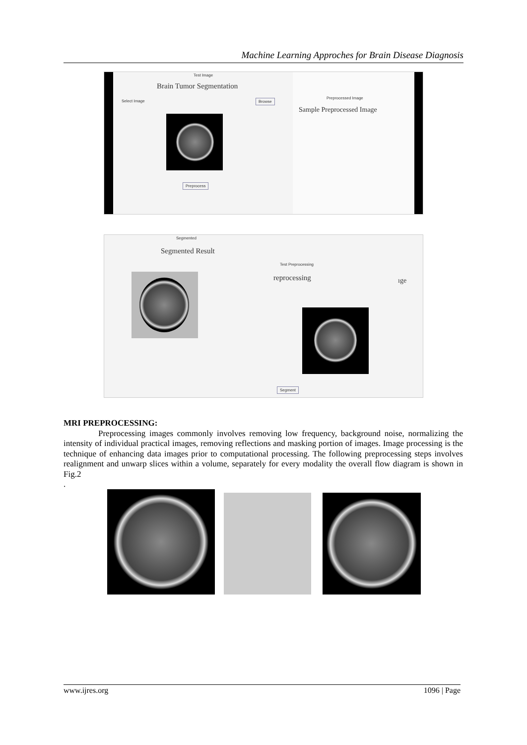Machine Learning Approches for Brain Disease Diagnosis
Test Image
Brain Tumor Segmentation
Select Image Browse
Preprocess
Preprocessed Image
Sample Preprocessed Image
Segmented
Segmented Result
Test Preprocessing
reprocessing ıge
Segment
MRI PREPROCESSING:
Preprocessing images commonly involves removing low frequency, background noise, normalizing the intensity of individual practical images, removing reflections and masking portion of images. Image processing is the technique of enhancing data images prior to computational processing. The following preprocessing steps involves realignment and unwarp slices within a volume, separately for every modality the overall flow diagram is shown in Fig.2
.
www.ijres.org 1096 | Page